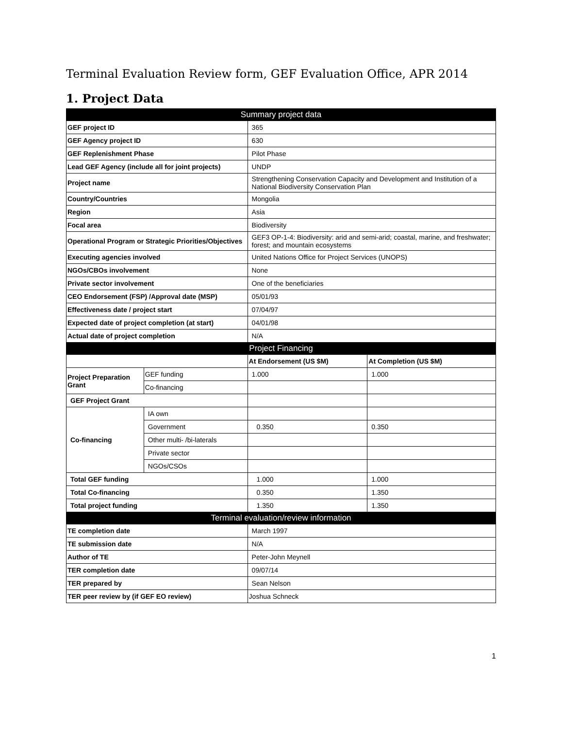Terminal Evaluation Review form, GEF Evaluation Office, APR 2014
1. Project Data
| Summary project data | | | |
| --- | --- | --- | --- |
| GEF project ID | | 365 | |
| GEF Agency project ID | | 630 | |
| GEF Replenishment Phase | | Pilot Phase | |
| Lead GEF Agency (include all for joint projects) | | UNDP | |
| Project name | | Strengthening Conservation Capacity and Development and Institution of a National Biodiversity Conservation Plan | |
| Country/Countries | | Mongolia | |
| Region | | Asia | |
| Focal area | | Biodiversity | |
| Operational Program or Strategic Priorities/Objectives | | GEF3 OP-1-4: Biodiversity: arid and semi-arid; coastal, marine, and freshwater; forest; and mountain ecosystems | |
| Executing agencies involved | | United Nations Office for Project Services (UNOPS) | |
| NGOs/CBOs involvement | | None | |
| Private sector involvement | | One of the beneficiaries | |
| CEO Endorsement (FSP) /Approval date (MSP) | | 05/01/93 | |
| Effectiveness date / project start | | 07/04/97 | |
| Expected date of project completion (at start) | | 04/01/98 | |
| Actual date of project completion | | N/A | |
| Project Financing | | | |
| | | At Endorsement (US $M) | At Completion (US $M) |
| Project Preparation Grant | GEF funding | 1.000 | 1.000 |
| | Co-financing | | |
| GEF Project Grant | | | |
| Co-financing | IA own | | |
| | Government | 0.350 | 0.350 |
| | Other multi- /bi-laterals | | |
| | Private sector | | |
| | NGOs/CSOs | | |
| Total GEF funding | | 1.000 | 1.000 |
| Total Co-financing | | 0.350 | 1.350 |
| Total project funding | | 1.350 | 1.350 |
| Terminal evaluation/review information | | | |
| TE completion date | | March 1997 | |
| TE submission date | | N/A | |
| Author of TE | | Peter-John Meynell | |
| TER completion date | | 09/07/14 | |
| TER prepared by | | Sean Nelson | |
| TER peer review by (if GEF EO review) | | Joshua Schneck | |
1